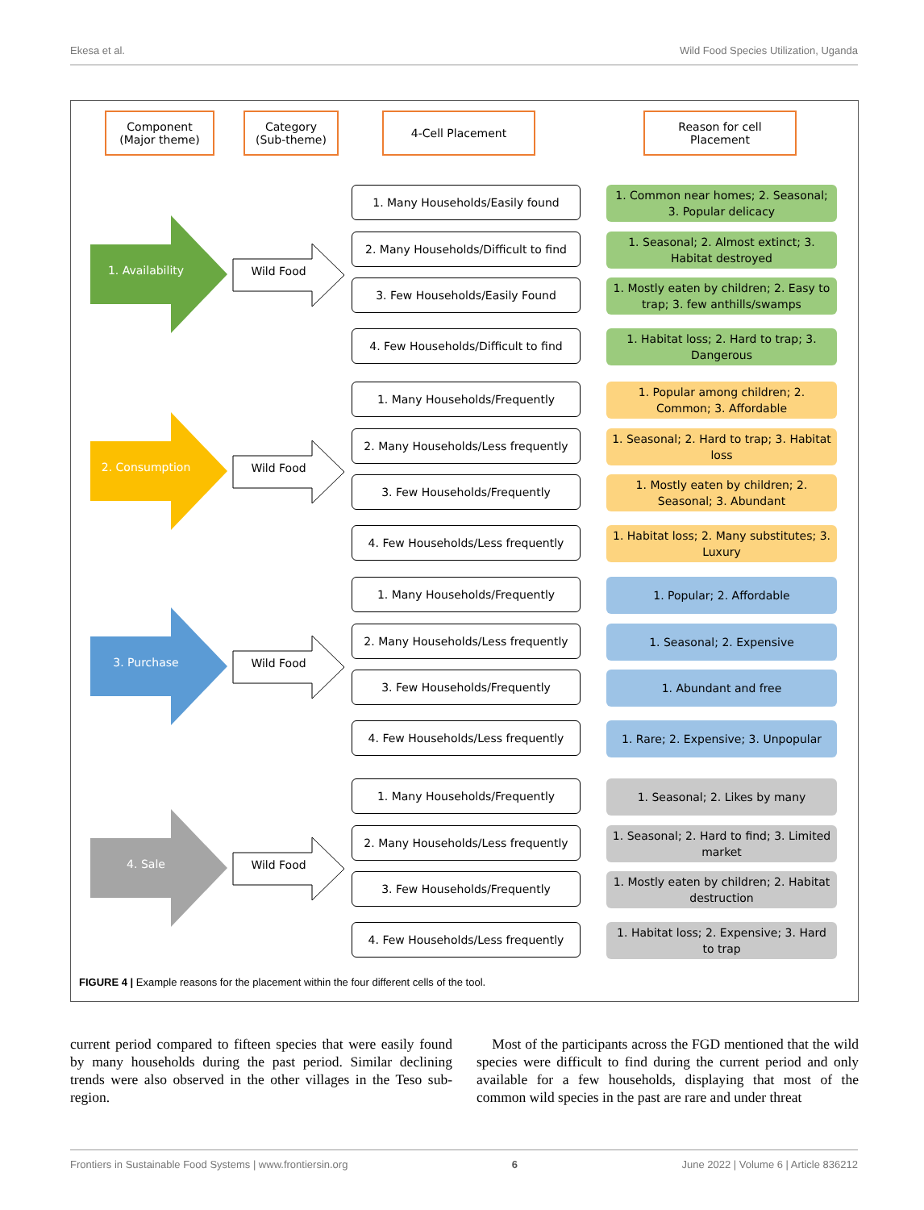Ekesa et al. Wild Food Species Utilization, Uganda
Component
(Major theme)
Category
(Sub-theme)
4-Cell Placement
Reason for cell
Placement
1. Availability Wild Food
1. Many Households/Easily found
2. Many Households/Difficult to find
3. Few Households/Easily Found
4. Few Households/Difficult to find
1. Common near homes; 2. Seasonal; 3. Popular delicacy
1. Seasonal; 2. Almost extinct; 3. Habitat destroyed
1. Mostly eaten by children; 2. Easy to trap; 3. few anthills/swamps
1. Habitat loss; 2. Hard to trap; 3. Dangerous
2. Consumption Wild Food
1. Many Households/Frequently
2. Many Households/Less frequently
3. Few Households/Frequently
4. Few Households/Less frequently
1. Popular among children; 2. Common; 3. Affordable
1. Seasonal; 2. Hard to trap; 3. Habitat loss
1. Mostly eaten by children; 2. Seasonal; 3. Abundant
1. Habitat loss; 2. Many substitutes; 3. Luxury
3. Purchase Wild Food
1. Many Households/Frequently
2. Many Households/Less frequently
3. Few Households/Frequently
4. Few Households/Less frequently
1. Popular; 2. Affordable
1. Seasonal; 2. Expensive
1. Abundant and free
1. Rare; 2. Expensive; 3. Unpopular
4. Sale Wild Food
1. Many Households/Frequently
2. Many Households/Less frequently
3. Few Households/Frequently
4. Few Households/Less frequently
1. Seasonal; 2. Likes by many
1. Seasonal; 2. Hard to find; 3. Limited market
1. Mostly eaten by children; 2. Habitat destruction
1. Habitat loss; 2. Expensive; 3. Hard to trap
FIGURE 4 | Example reasons for the placement within the four different cells of the tool.
current period compared to fifteen species that were easily found by many households during the past period. Similar declining trends were also observed in the other villages in the Teso sub-region.
Most of the participants across the FGD mentioned that the wild species were difficult to find during the current period and only available for a few households, displaying that most of the common wild species in the past are rare and under threat
Frontiers in Sustainable Food Systems | www.frontiersin.org 6 June 2022 | Volume 6 | Article 836212